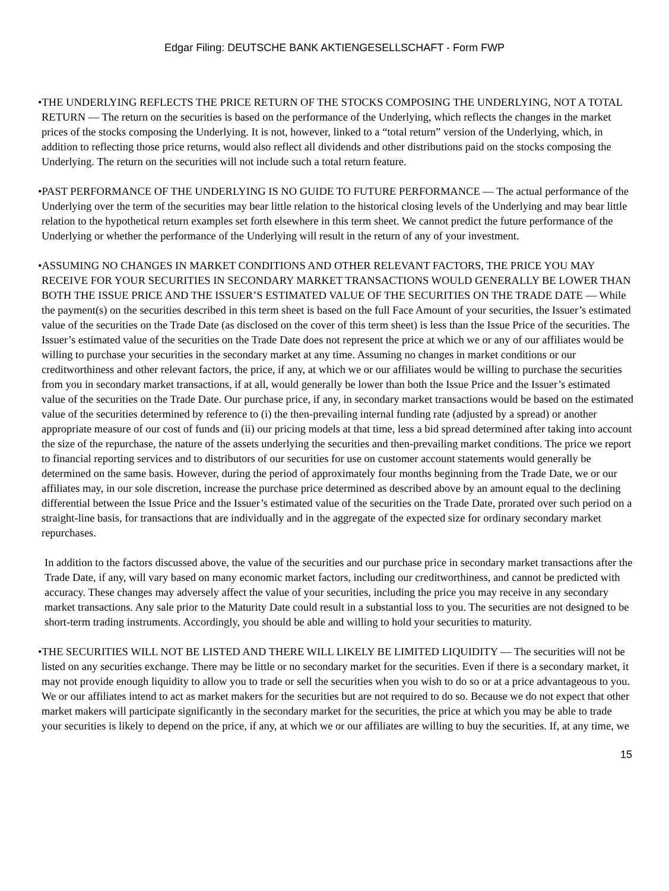Edgar Filing: DEUTSCHE BANK AKTIENGESELLSCHAFT - Form FWP
•THE UNDERLYING REFLECTS THE PRICE RETURN OF THE STOCKS COMPOSING THE UNDERLYING, NOT A TOTAL RETURN — The return on the securities is based on the performance of the Underlying, which reflects the changes in the market prices of the stocks composing the Underlying. It is not, however, linked to a “total return” version of the Underlying, which, in addition to reflecting those price returns, would also reflect all dividends and other distributions paid on the stocks composing the Underlying. The return on the securities will not include such a total return feature.
•PAST PERFORMANCE OF THE UNDERLYING IS NO GUIDE TO FUTURE PERFORMANCE — The actual performance of the Underlying over the term of the securities may bear little relation to the historical closing levels of the Underlying and may bear little relation to the hypothetical return examples set forth elsewhere in this term sheet. We cannot predict the future performance of the Underlying or whether the performance of the Underlying will result in the return of any of your investment.
•ASSUMING NO CHANGES IN MARKET CONDITIONS AND OTHER RELEVANT FACTORS, THE PRICE YOU MAY RECEIVE FOR YOUR SECURITIES IN SECONDARY MARKET TRANSACTIONS WOULD GENERALLY BE LOWER THAN BOTH THE ISSUE PRICE AND THE ISSUER’S ESTIMATED VALUE OF THE SECURITIES ON THE TRADE DATE — While the payment(s) on the securities described in this term sheet is based on the full Face Amount of your securities, the Issuer’s estimated value of the securities on the Trade Date (as disclosed on the cover of this term sheet) is less than the Issue Price of the securities. The Issuer’s estimated value of the securities on the Trade Date does not represent the price at which we or any of our affiliates would be willing to purchase your securities in the secondary market at any time. Assuming no changes in market conditions or our creditworthiness and other relevant factors, the price, if any, at which we or our affiliates would be willing to purchase the securities from you in secondary market transactions, if at all, would generally be lower than both the Issue Price and the Issuer’s estimated value of the securities on the Trade Date. Our purchase price, if any, in secondary market transactions would be based on the estimated value of the securities determined by reference to (i) the then-prevailing internal funding rate (adjusted by a spread) or another appropriate measure of our cost of funds and (ii) our pricing models at that time, less a bid spread determined after taking into account the size of the repurchase, the nature of the assets underlying the securities and then-prevailing market conditions. The price we report to financial reporting services and to distributors of our securities for use on customer account statements would generally be determined on the same basis. However, during the period of approximately four months beginning from the Trade Date, we or our affiliates may, in our sole discretion, increase the purchase price determined as described above by an amount equal to the declining differential between the Issue Price and the Issuer’s estimated value of the securities on the Trade Date, prorated over such period on a straight-line basis, for transactions that are individually and in the aggregate of the expected size for ordinary secondary market repurchases.
In addition to the factors discussed above, the value of the securities and our purchase price in secondary market transactions after the Trade Date, if any, will vary based on many economic market factors, including our creditworthiness, and cannot be predicted with accuracy. These changes may adversely affect the value of your securities, including the price you may receive in any secondary market transactions. Any sale prior to the Maturity Date could result in a substantial loss to you. The securities are not designed to be short-term trading instruments. Accordingly, you should be able and willing to hold your securities to maturity.
•THE SECURITIES WILL NOT BE LISTED AND THERE WILL LIKELY BE LIMITED LIQUIDITY — The securities will not be listed on any securities exchange. There may be little or no secondary market for the securities. Even if there is a secondary market, it may not provide enough liquidity to allow you to trade or sell the securities when you wish to do so or at a price advantageous to you. We or our affiliates intend to act as market makers for the securities but are not required to do so. Because we do not expect that other market makers will participate significantly in the secondary market for the securities, the price at which you may be able to trade your securities is likely to depend on the price, if any, at which we or our affiliates are willing to buy the securities. If, at any time, we
15